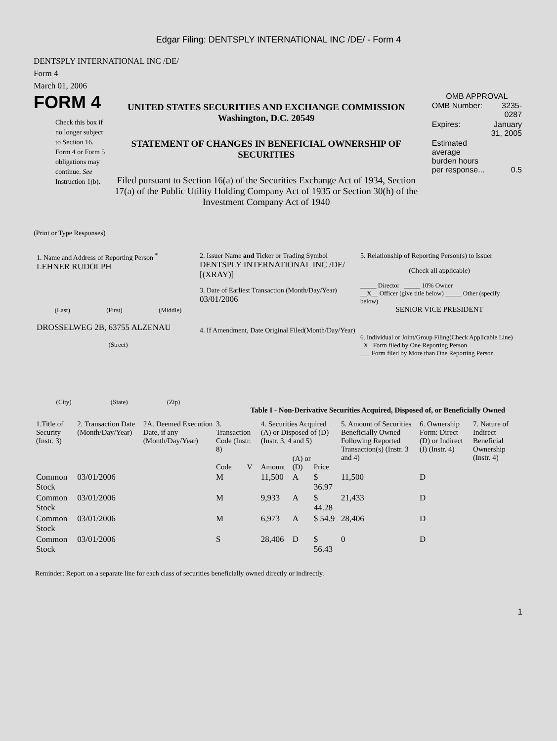Edgar Filing: DENTSPLY INTERNATIONAL INC /DE/ - Form 4
DENTSPLY INTERNATIONAL INC /DE/
Form 4
March 01, 2006
FORM 4
Check this box if no longer subject to Section 16. Form 4 or Form 5 obligations may continue. See Instruction 1(b).
UNITED STATES SECURITIES AND EXCHANGE COMMISSION
Washington, D.C. 20549
STATEMENT OF CHANGES IN BENEFICIAL OWNERSHIP OF SECURITIES
Filed pursuant to Section 16(a) of the Securities Exchange Act of 1934, Section 17(a) of the Public Utility Holding Company Act of 1935 or Section 30(h) of the Investment Company Act of 1940
OMB APPROVAL
| OMB Number: | 3235-0287 |
| Expires: | January 31, 2005 |
| Estimated average burden hours per response... | 0.5 |
(Print or Type Responses)
1. Name and Address of Reporting Person <sup>*</sup>
LEHNER RUDOLPH
(Last) (First) (Middle)
DROSSELWEG 2B, 63755 ALZENAU
(Street)
(City) (State) (Zip)
2. Issuer Name and Ticker or Trading Symbol
DENTSPLY INTERNATIONAL INC /DE/ [(XRAY)]
3. Date of Earliest Transaction (Month/Day/Year)
03/01/2006
4. If Amendment, Date Original Filed(Month/Day/Year)
5. Relationship of Reporting Person(s) to Issuer
(Check all applicable)
_____ Director _____ 10% Owner
__X__ Officer (give title below) _____ Other (specify below)
SENIOR VICE PRESIDENT
6. Individual or Joint/Group Filing(Check Applicable Line)
_X_ Form filed by One Reporting Person
___ Form filed by More than One Reporting Person
Table I - Non-Derivative Securities Acquired, Disposed of, or Beneficially Owned
| 1.Title of Security (Instr. 3) | 2. Transaction Date (Month/Day/Year) | 2A. Deemed Execution Date, if any (Month/Day/Year) | 3. Transaction Code (Instr. 8) | | 4. Securities Acquired (A) or Disposed of (D) (Instr. 3, 4 and 5) | | | 5. Amount of Securities Beneficially Owned Following Reported Transaction(s) (Instr. 3 and 4) | 6. Ownership Form: Direct (D) or Indirect (I) (Instr. 4) | 7. Nature of Indirect Beneficial Ownership (Instr. 4) |
| --- | --- | --- | --- | --- | --- | --- | --- | --- | --- | --- |
| | | | Code | V | Amount | (A) or (D) | Price | | | |
| Common Stock | 03/01/2006 | | M | | 11,500 | A | $ 36.97 | 11,500 | D | |
| Common Stock | 03/01/2006 | | M | | 9,933 | A | $ 44.28 | 21,433 | D | |
| Common Stock | 03/01/2006 | | M | | 6,973 | A | $ 54.9 | 28,406 | D | |
| Common Stock | 03/01/2006 | | S | | 28,406 | D | $ 56.43 | 0 | D | |
Reminder: Report on a separate line for each class of securities beneficially owned directly or indirectly.
1